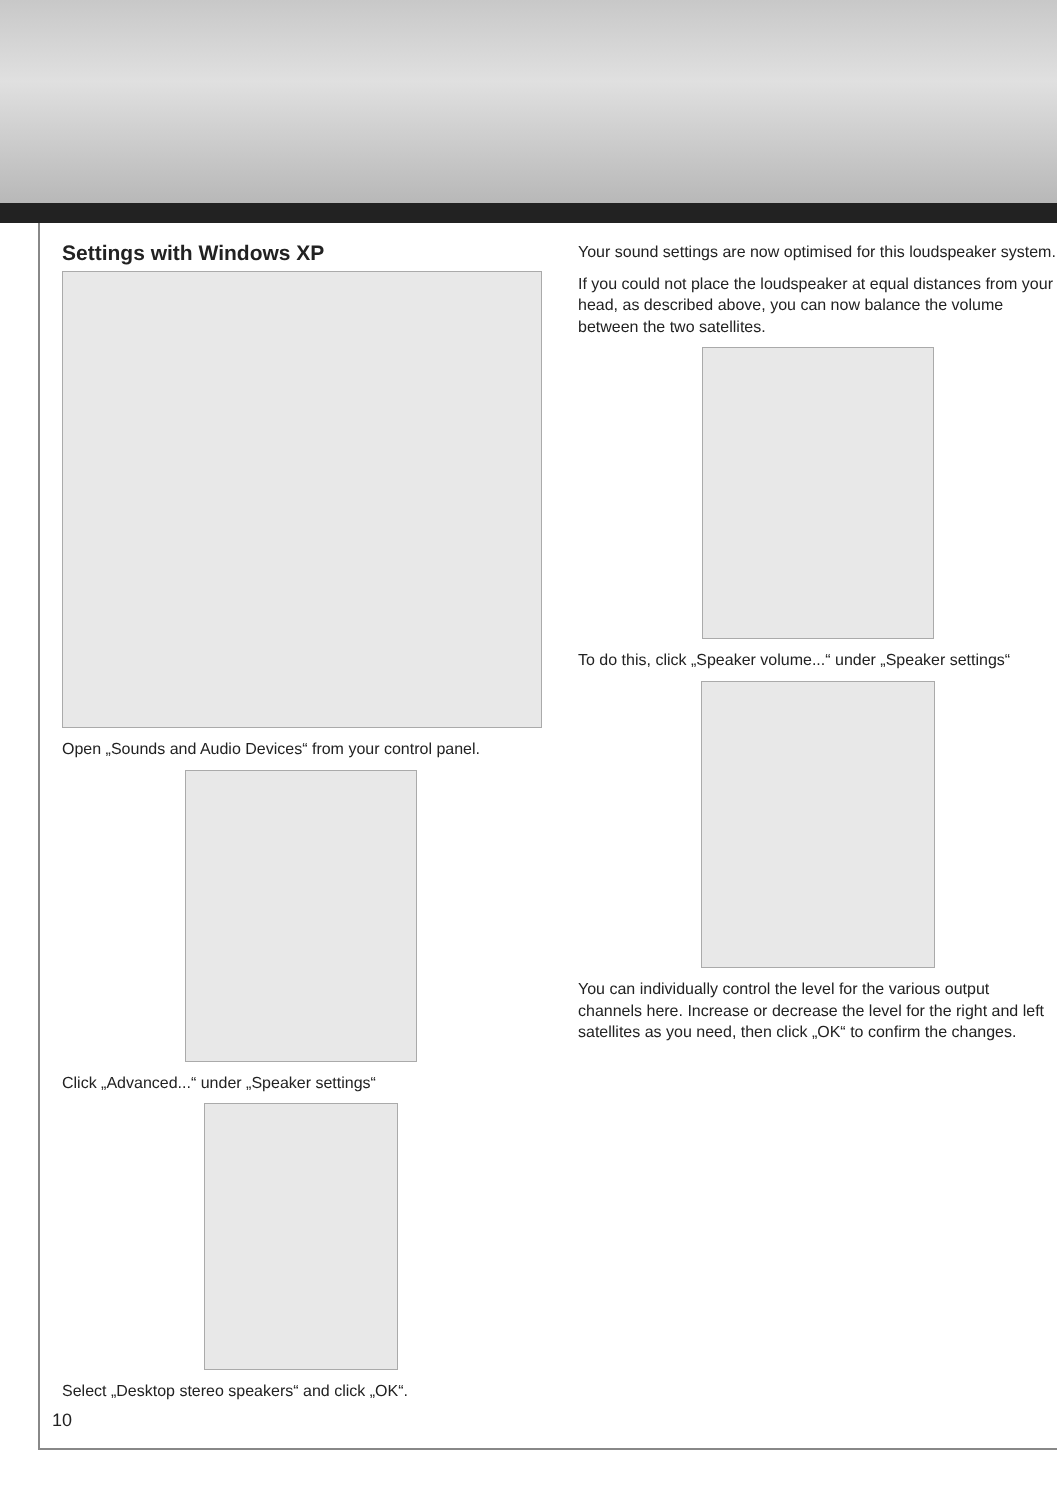Settings with Windows XP
Open „Sounds and Audio Devices“ from your control panel.
Click „Advanced...“ under „Speaker settings“
Select „Desktop stereo speakers“ and click „OK“.
Your sound settings are now optimised for this loudspeaker system.
If you could not place the loudspeaker at equal distances from your head, as described above, you can now balance the volume between the two satellites.
To do this, click „Speaker volume...“ under „Speaker settings“
You can individually control the level for the various output channels here. Increase or decrease the level for the right and left satellites as you need, then click „OK“ to confirm the changes.
10